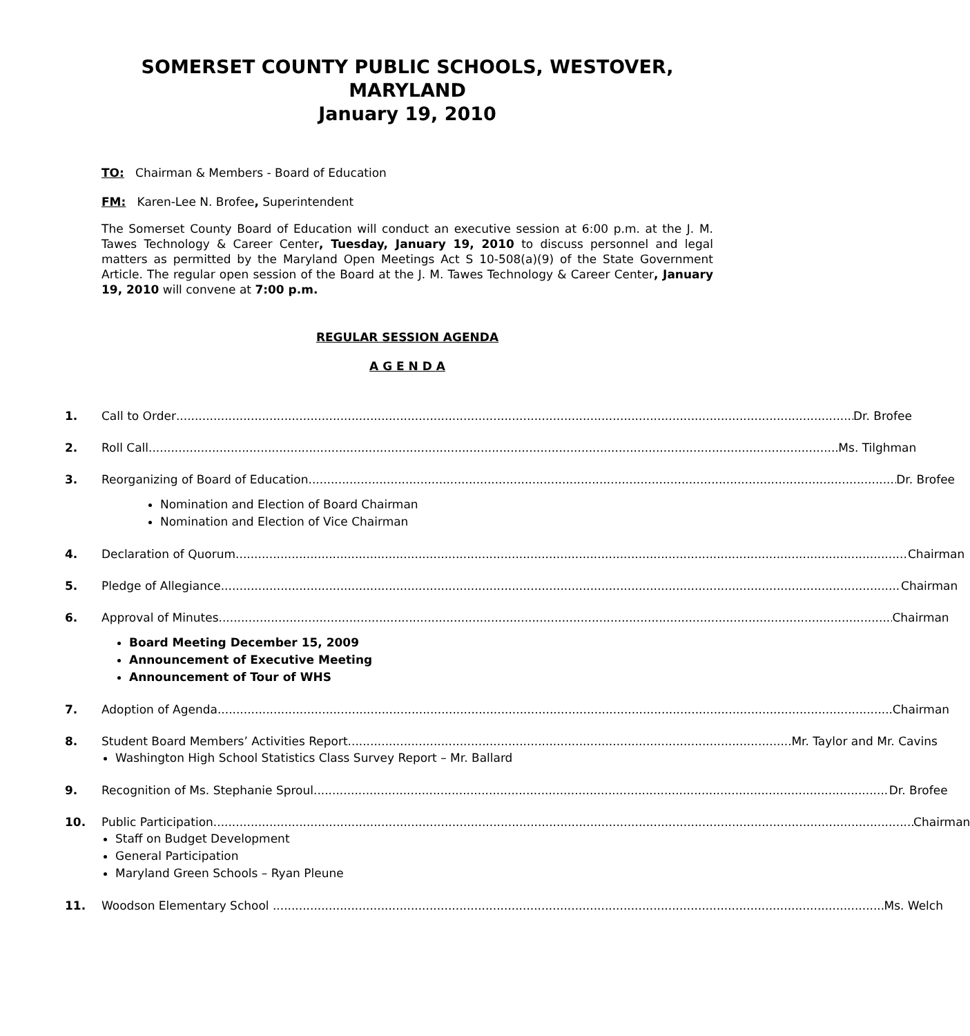SOMERSET COUNTY PUBLIC SCHOOLS, WESTOVER, MARYLAND
January 19, 2010
TO: Chairman & Members - Board of Education
FM: Karen-Lee N. Brofee, Superintendent
The Somerset County Board of Education will conduct an executive session at 6:00 p.m. at the J. M. Tawes Technology & Career Center, Tuesday, January 19, 2010 to discuss personnel and legal matters as permitted by the Maryland Open Meetings Act S 10-508(a)(9) of the State Government Article. The regular open session of the Board at the J. M. Tawes Technology & Career Center, January 19, 2010 will convene at 7:00 p.m.
REGULAR SESSION AGENDA
A G E N D A
1. Call to Order Dr. Brofee
2. Roll Call Ms. Tilghman
3. Reorganizing of Board of Education Dr. Brofee
Nomination and Election of Board Chairman
Nomination and Election of Vice Chairman
4. Declaration of Quorum Chairman
5. Pledge of Allegiance Chairman
6. Approval of Minutes Chairman
Board Meeting December 15, 2009
Announcement of Executive Meeting
Announcement of Tour of WHS
7. Adoption of Agenda Chairman
8. Student Board Members’ Activities Report Mr. Taylor and Mr. Cavins
Washington High School Statistics Class Survey Report – Mr. Ballard
9. Recognition of Ms. Stephanie Sproul Dr. Brofee
10. Public Participation Chairman
Staff on Budget Development
General Participation
Maryland Green Schools – Ryan Pleune
11. Woodson Elementary School Ms. Welch